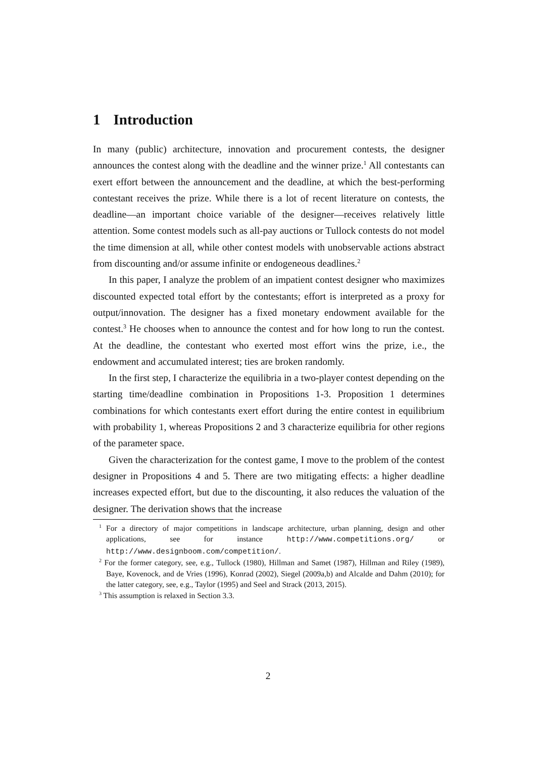1 Introduction
In many (public) architecture, innovation and procurement contests, the designer announces the contest along with the deadline and the winner prize.<sup>1</sup> All contestants can exert effort between the announcement and the deadline, at which the best-performing contestant receives the prize. While there is a lot of recent literature on contests, the deadline—an important choice variable of the designer—receives relatively little attention. Some contest models such as all-pay auctions or Tullock contests do not model the time dimension at all, while other contest models with unobservable actions abstract from discounting and/or assume infinite or endogeneous deadlines.<sup>2</sup>
In this paper, I analyze the problem of an impatient contest designer who maximizes discounted expected total effort by the contestants; effort is interpreted as a proxy for output/innovation. The designer has a fixed monetary endowment available for the contest.<sup>3</sup> He chooses when to announce the contest and for how long to run the contest. At the deadline, the contestant who exerted most effort wins the prize, i.e., the endowment and accumulated interest; ties are broken randomly.
In the first step, I characterize the equilibria in a two-player contest depending on the starting time/deadline combination in Propositions 1-3. Proposition 1 determines combinations for which contestants exert effort during the entire contest in equilibrium with probability 1, whereas Propositions 2 and 3 characterize equilibria for other regions of the parameter space.
Given the characterization for the contest game, I move to the problem of the contest designer in Propositions 4 and 5. There are two mitigating effects: a higher deadline increases expected effort, but due to the discounting, it also reduces the valuation of the designer. The derivation shows that the increase
<sup>1</sup> For a directory of major competitions in landscape architecture, urban planning, design and other applications, see for instance http://www.competitions.org/ or http://www.designboom.com/competition/.
<sup>2</sup> For the former category, see, e.g., Tullock (1980), Hillman and Samet (1987), Hillman and Riley (1989), Baye, Kovenock, and de Vries (1996), Konrad (2002), Siegel (2009a,b) and Alcalde and Dahm (2010); for the latter category, see, e.g., Taylor (1995) and Seel and Strack (2013, 2015).
<sup>3</sup> This assumption is relaxed in Section 3.3.
2